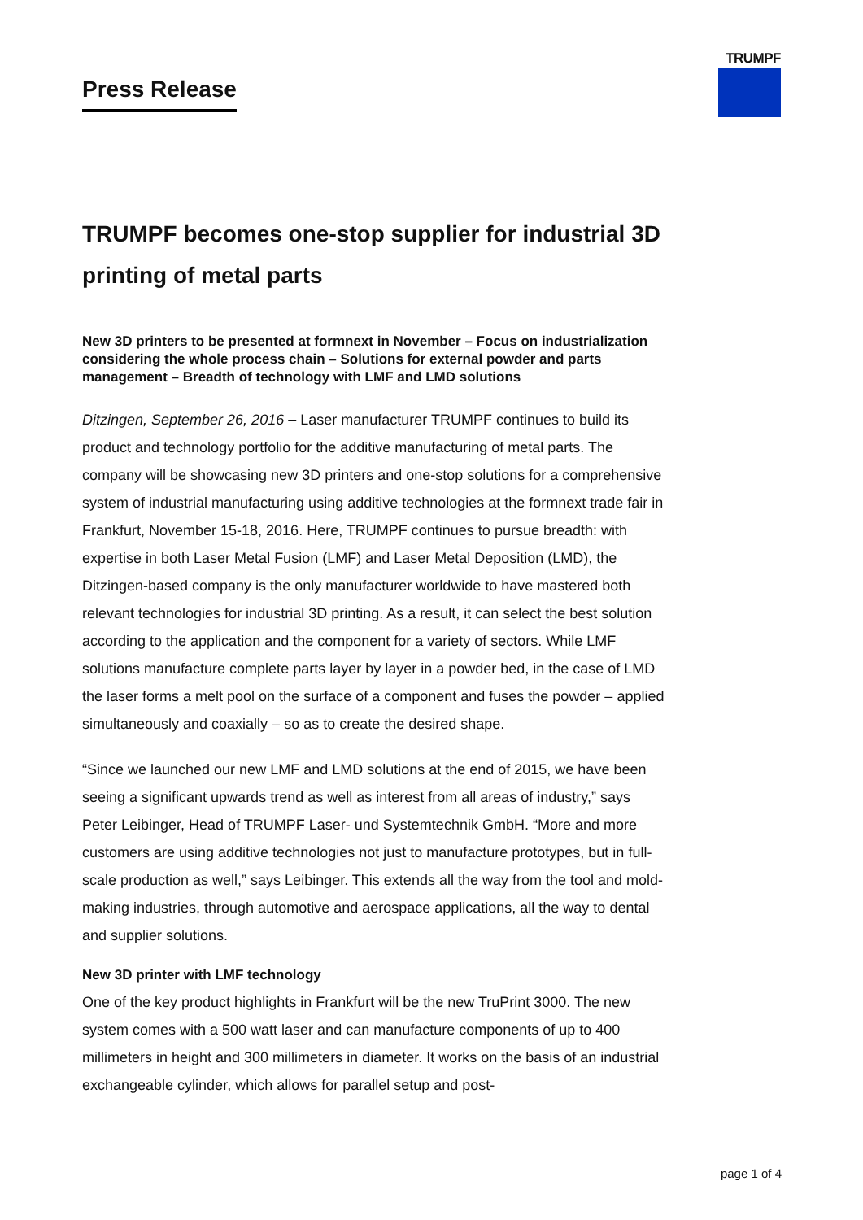TRUMPF
Press Release
TRUMPF becomes one-stop supplier for industrial 3D printing of metal parts
New 3D printers to be presented at formnext in November – Focus on industrialization considering the whole process chain – Solutions for external powder and parts management – Breadth of technology with LMF and LMD solutions
Ditzingen, September 26, 2016 – Laser manufacturer TRUMPF continues to build its product and technology portfolio for the additive manufacturing of metal parts. The company will be showcasing new 3D printers and one-stop solutions for a comprehensive system of industrial manufacturing using additive technologies at the formnext trade fair in Frankfurt, November 15-18, 2016. Here, TRUMPF continues to pursue breadth: with expertise in both Laser Metal Fusion (LMF) and Laser Metal Deposition (LMD), the Ditzingen-based company is the only manufacturer worldwide to have mastered both relevant technologies for industrial 3D printing. As a result, it can select the best solution according to the application and the component for a variety of sectors. While LMF solutions manufacture complete parts layer by layer in a powder bed, in the case of LMD the laser forms a melt pool on the surface of a component and fuses the powder – applied simultaneously and coaxially – so as to create the desired shape.
“Since we launched our new LMF and LMD solutions at the end of 2015, we have been seeing a significant upwards trend as well as interest from all areas of industry,” says Peter Leibinger, Head of TRUMPF Laser- und Systemtechnik GmbH. “More and more customers are using additive technologies not just to manufacture prototypes, but in full-scale production as well,” says Leibinger. This extends all the way from the tool and mold-making industries, through automotive and aerospace applications, all the way to dental and supplier solutions.
New 3D printer with LMF technology
One of the key product highlights in Frankfurt will be the new TruPrint 3000. The new system comes with a 500 watt laser and can manufacture components of up to 400 millimeters in height and 300 millimeters in diameter. It works on the basis of an industrial exchangeable cylinder, which allows for parallel setup and post-
page 1 of 4